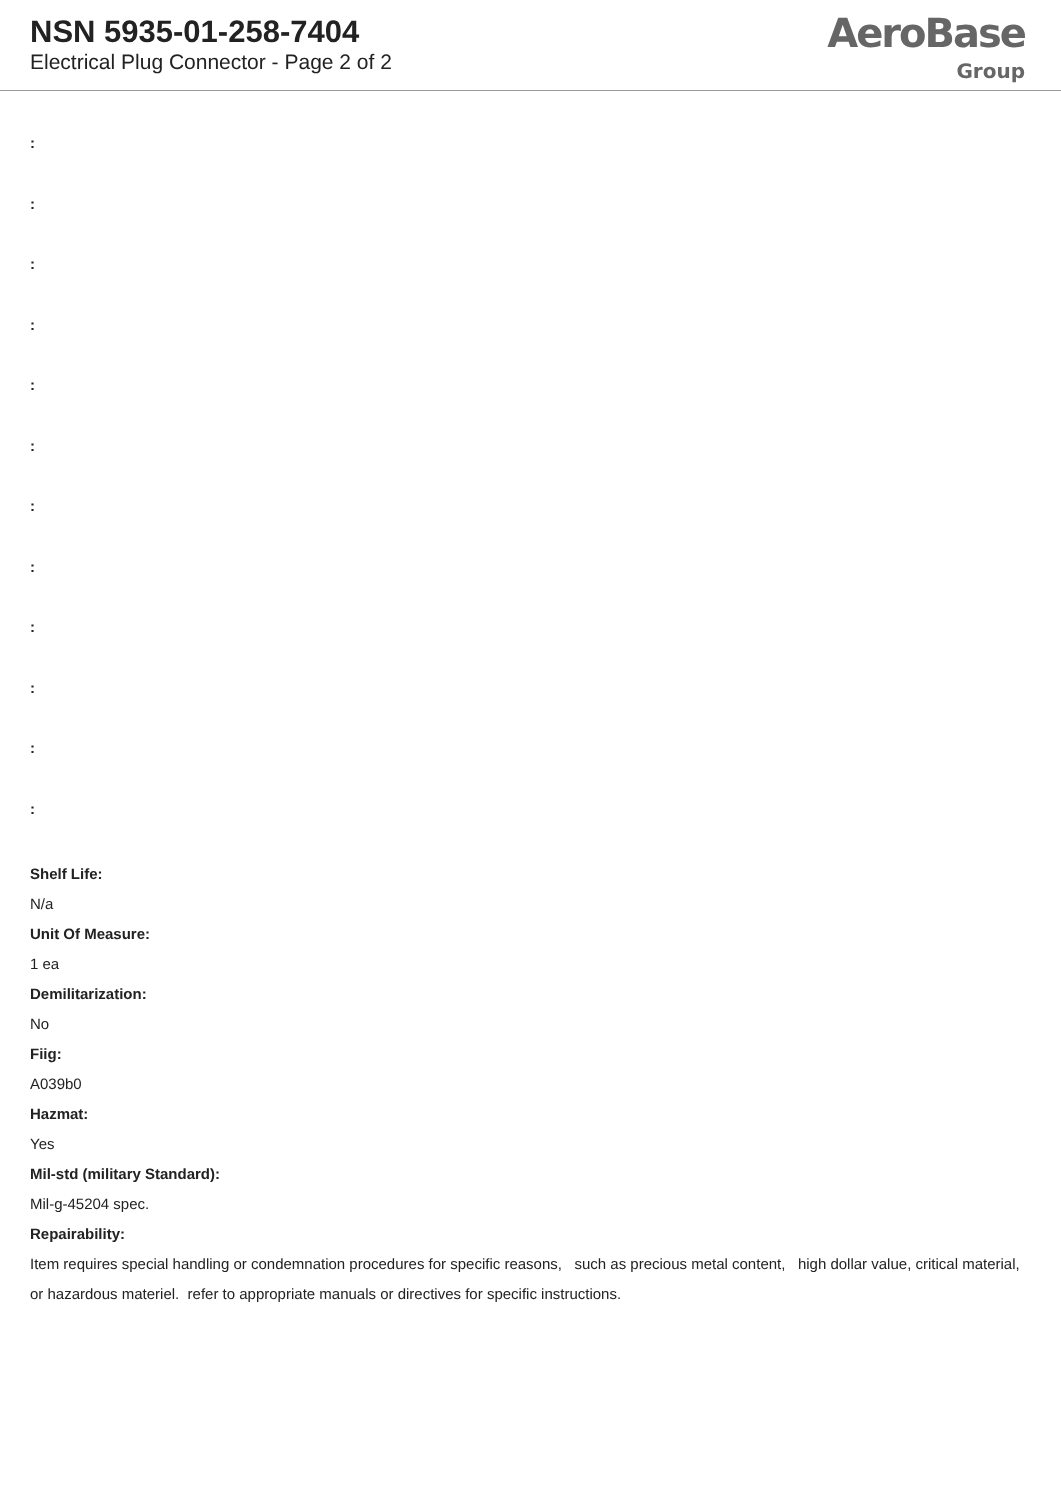NSN 5935-01-258-7404
Electrical Plug Connector - Page 2 of 2
AeroBase
Group
:
:
:
:
:
:
:
:
:
:
:
:
Shelf Life:
N/a
Unit Of Measure:
1 ea
Demilitarization:
No
Fiig:
A039b0
Hazmat:
Yes
Mil-std (military Standard):
Mil-g-45204 spec.
Repairability:
Item requires special handling or condemnation procedures for specific reasons, such as precious metal content, high dollar value, critical material, or hazardous materiel. refer to appropriate manuals or directives for specific instructions.